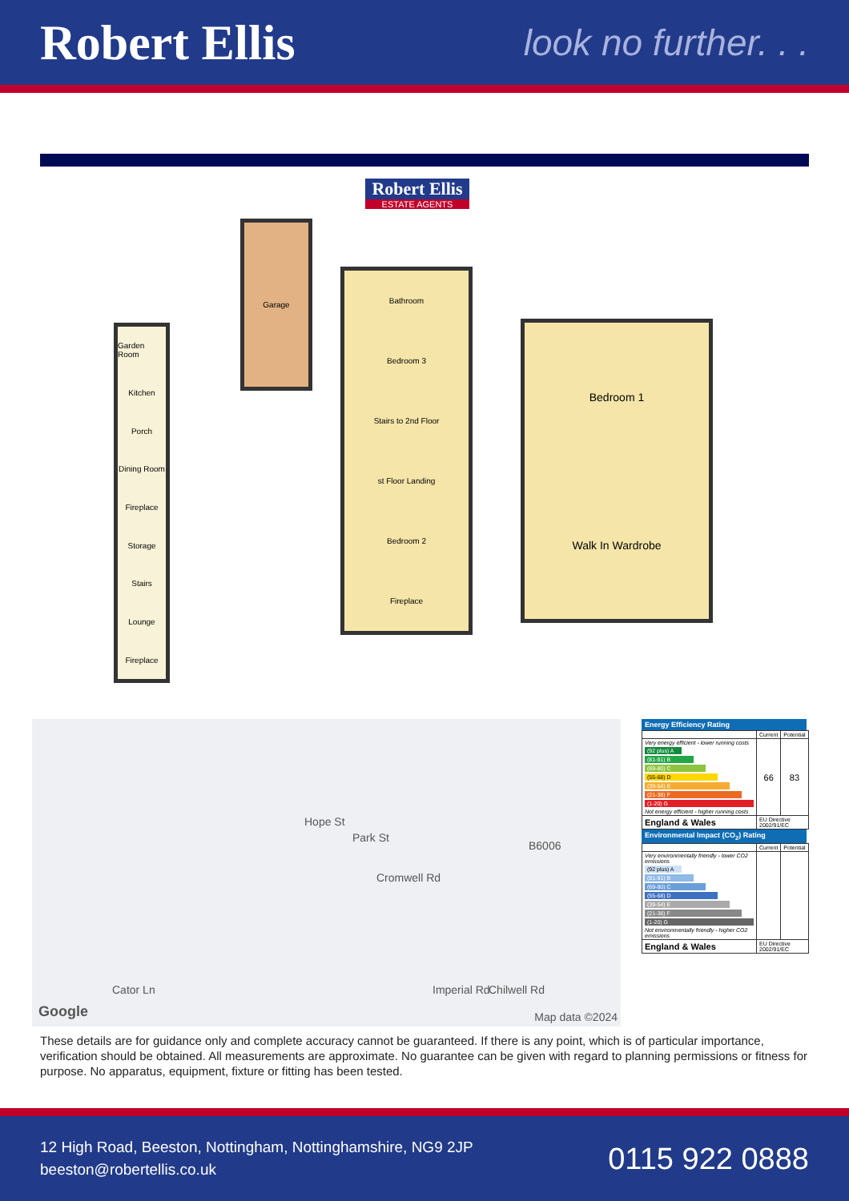Robert Ellis
look no further. . .
Robert Ellis
ESTATE AGENTS
Garage
Garden Room
Kitchen
Porch
Dining Room
Fireplace
Storage
Stairs
Lounge
Fireplace
Bathroom
Bedroom 3
Stairs to 2nd Floor
st Floor Landing
Bedroom 2
Fireplace
Bedroom 1
Walk In Wardrobe
Hope St
Park St
Cromwell Rd
B6006
Imperial Rd Chilwell Rd Cator Ln
Google Map data ©2024
Energy Efficiency Rating
| | Current | Potential |
| Very energy efficient - lower running costs (92 plus) A (81-91) B (69-80) C (55-68) D (39-54) E (21-38) F (1-20) G Not energy efficient - higher running costs | 66 | 83 |
| England & Wales | EU Directive 2002/91/EC | |
Environmental Impact (CO<sub>2</sub>) Rating
| | Current | Potential |
| Very environmentally friendly - lower CO2 emissions (92 plus) A (81-91) B (69-80) C (55-68) D (39-54) E (21-38) F (1-20) G Not environmentally friendly - higher CO2 emissions | | |
| England & Wales | EU Directive 2002/91/EC | |
These details are for guidance only and complete accuracy cannot be guaranteed. If there is any point, which is of particular importance, verification should be obtained. All measurements are approximate. No guarantee can be given with regard to planning permissions or fitness for purpose. No apparatus, equipment, fixture or fitting has been tested.
12 High Road, Beeston, Nottingham, Nottinghamshire, NG9 2JP
beeston@robertellis.co.uk
0115 922 0888